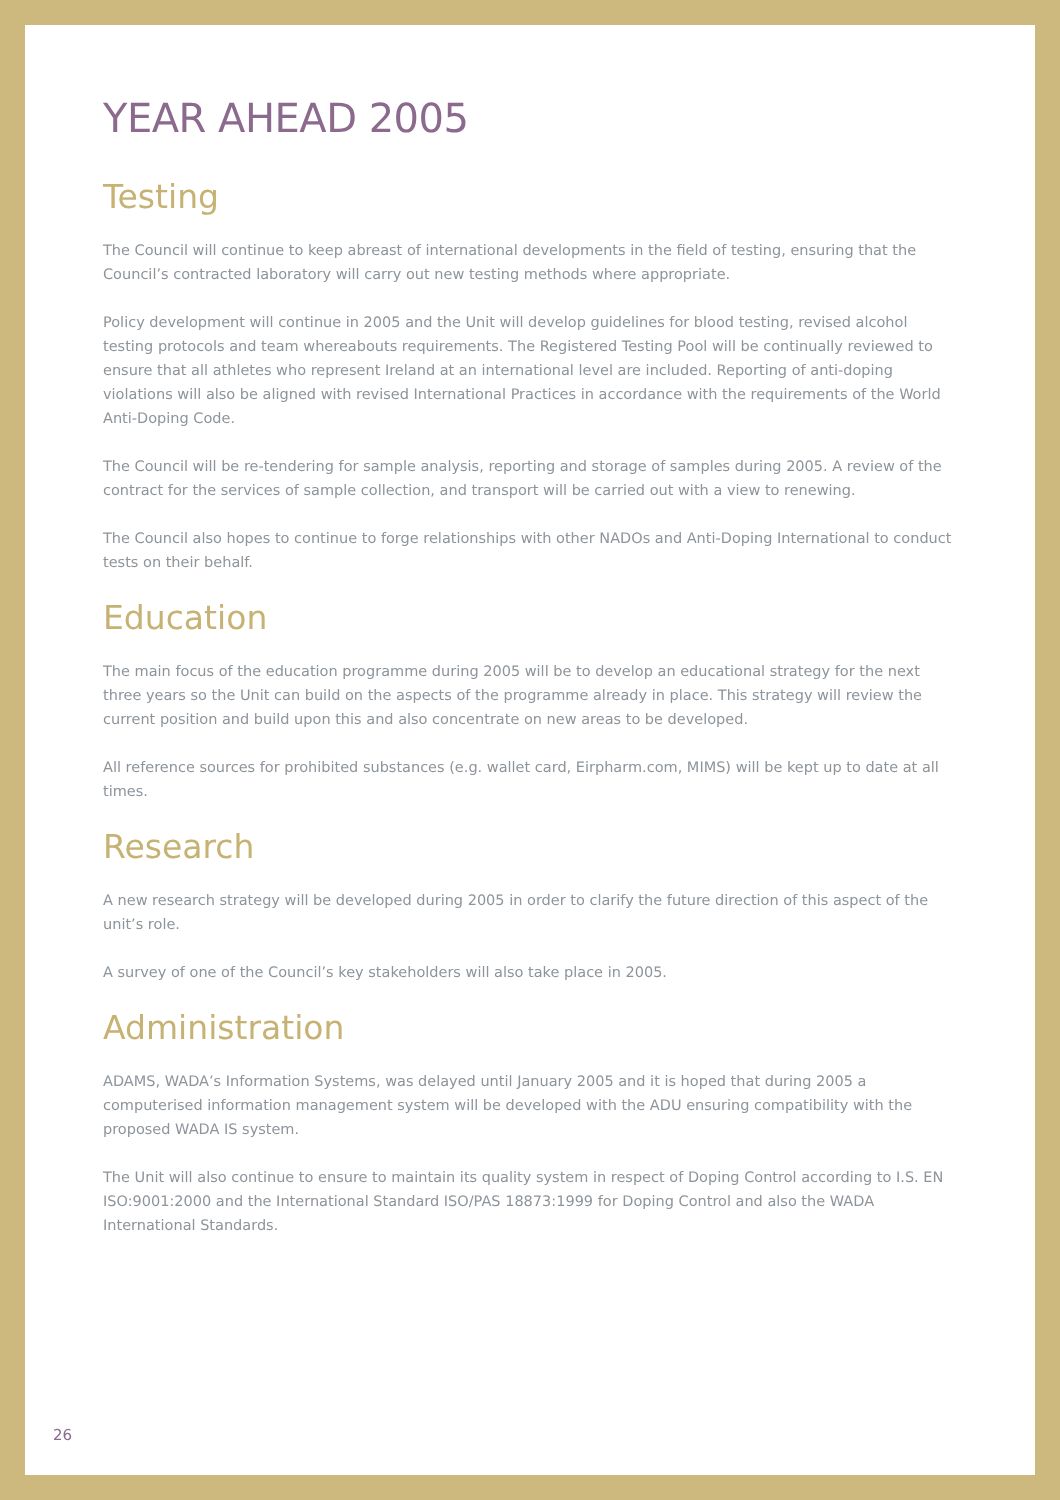YEAR AHEAD 2005
Testing
The Council will continue to keep abreast of international developments in the field of testing, ensuring that the Council’s contracted laboratory will carry out new testing methods where appropriate.
Policy development will continue in 2005 and the Unit will develop guidelines for blood testing, revised alcohol testing protocols and team whereabouts requirements. The Registered Testing Pool will be continually reviewed to ensure that all athletes who represent Ireland at an international level are included. Reporting of anti-doping violations will also be aligned with revised International Practices in accordance with the requirements of the World Anti-Doping Code.
The Council will be re-tendering for sample analysis, reporting and storage of samples during 2005. A review of the contract for the services of sample collection, and transport will be carried out with a view to renewing.
The Council also hopes to continue to forge relationships with other NADOs and Anti-Doping International to conduct tests on their behalf.
Education
The main focus of the education programme during 2005 will be to develop an educational strategy for the next three years so the Unit can build on the aspects of the programme already in place. This strategy will review the current position and build upon this and also concentrate on new areas to be developed.
All reference sources for prohibited substances (e.g. wallet card, Eirpharm.com, MIMS) will be kept up to date at all times.
Research
A new research strategy will be developed during 2005 in order to clarify the future direction of this aspect of the unit’s role.
A survey of one of the Council’s key stakeholders will also take place in 2005.
Administration
ADAMS, WADA’s Information Systems, was delayed until January 2005 and it is hoped that during 2005 a computerised information management system will be developed with the ADU ensuring compatibility with the proposed WADA IS system.
The Unit will also continue to ensure to maintain its quality system in respect of Doping Control according to I.S. EN ISO:9001:2000 and the International Standard ISO/PAS 18873:1999 for Doping Control and also the WADA International Standards.
26